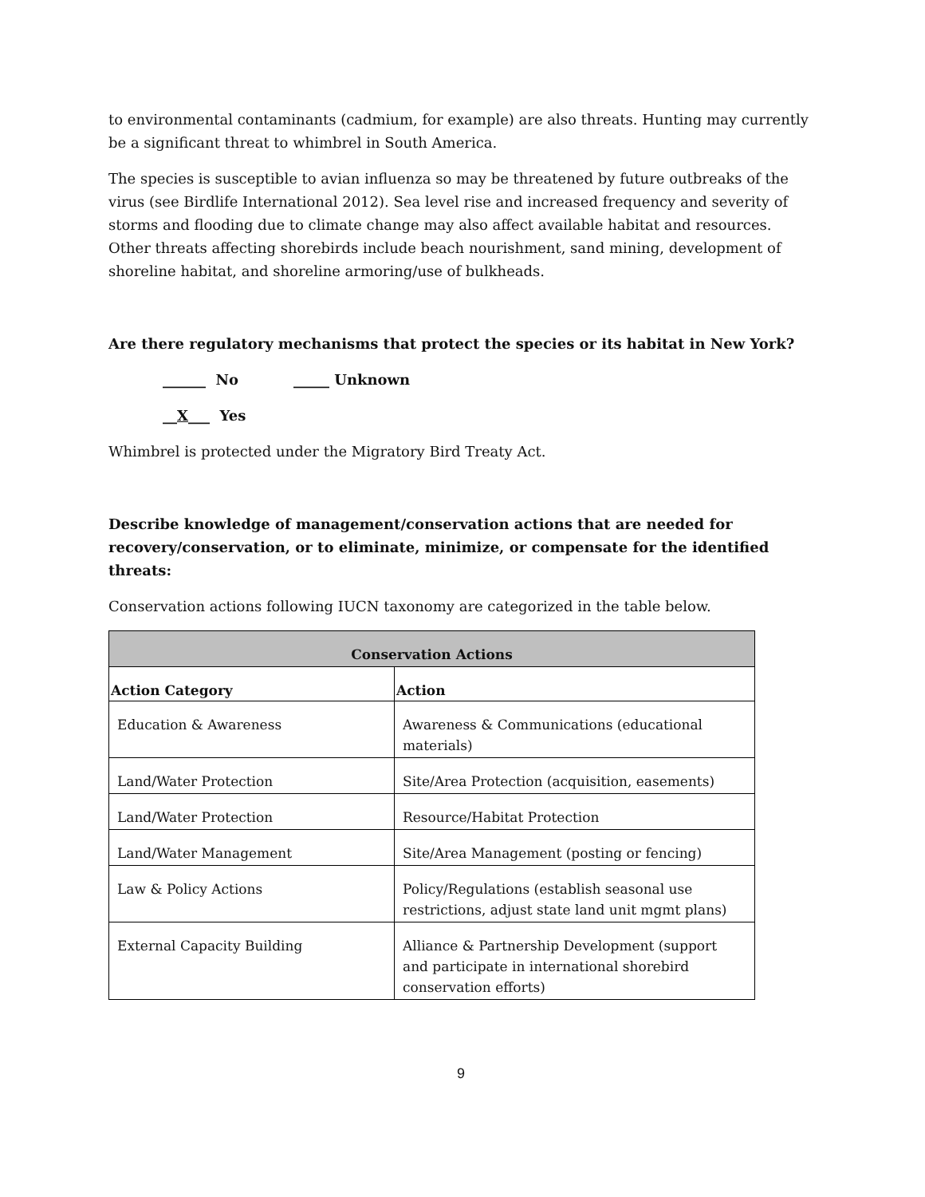to environmental contaminants (cadmium, for example) are also threats. Hunting may currently be a significant threat to whimbrel in South America.
The species is susceptible to avian influenza so may be threatened by future outbreaks of the virus (see Birdlife International 2012). Sea level rise and increased frequency and severity of storms and flooding due to climate change may also affect available habitat and resources. Other threats affecting shorebirds include beach nourishment, sand mining, development of shoreline habitat, and shoreline armoring/use of bulkheads.
Are there regulatory mechanisms that protect the species or its habitat in New York?
______ No _____ Unknown
__X___ Yes
Whimbrel is protected under the Migratory Bird Treaty Act.
Describe knowledge of management/conservation actions that are needed for recovery/conservation, or to eliminate, minimize, or compensate for the identified threats:
Conservation actions following IUCN taxonomy are categorized in the table below.
| Conservation Actions | |
| --- | --- |
| Action Category | Action |
| Education & Awareness | Awareness & Communications (educational materials) |
| Land/Water Protection | Site/Area Protection (acquisition, easements) |
| Land/Water Protection | Resource/Habitat Protection |
| Land/Water Management | Site/Area Management (posting or fencing) |
| Law & Policy Actions | Policy/Regulations (establish seasonal use restrictions, adjust state land unit mgmt plans) |
| External Capacity Building | Alliance & Partnership Development (support and participate in international shorebird conservation efforts) |
9